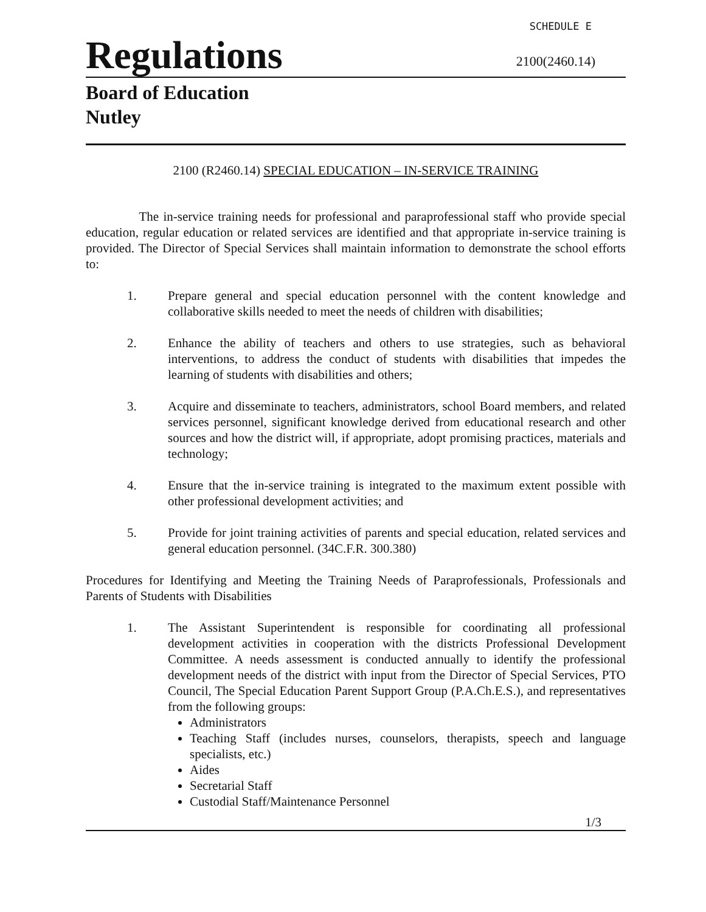SCHEDULE E
Regulations
2100(2460.14)
Board of Education
Nutley
2100 (R2460.14) SPECIAL EDUCATION – IN-SERVICE TRAINING
The in-service training needs for professional and paraprofessional staff who provide special education, regular education or related services are identified and that appropriate in-service training is provided. The Director of Special Services shall maintain information to demonstrate the school efforts to:
1. Prepare general and special education personnel with the content knowledge and collaborative skills needed to meet the needs of children with disabilities;
2. Enhance the ability of teachers and others to use strategies, such as behavioral interventions, to address the conduct of students with disabilities that impedes the learning of students with disabilities and others;
3. Acquire and disseminate to teachers, administrators, school Board members, and related services personnel, significant knowledge derived from educational research and other sources and how the district will, if appropriate, adopt promising practices, materials and technology;
4. Ensure that the in-service training is integrated to the maximum extent possible with other professional development activities; and
5. Provide for joint training activities of parents and special education, related services and general education personnel. (34C.F.R. 300.380)
Procedures for Identifying and Meeting the Training Needs of Paraprofessionals, Professionals and Parents of Students with Disabilities
1. The Assistant Superintendent is responsible for coordinating all professional development activities in cooperation with the districts Professional Development Committee. A needs assessment is conducted annually to identify the professional development needs of the district with input from the Director of Special Services, PTO Council, The Special Education Parent Support Group (P.A.Ch.E.S.), and representatives from the following groups:
Administrators
Teaching Staff (includes nurses, counselors, therapists, speech and language specialists, etc.)
Aides
Secretarial Staff
Custodial Staff/Maintenance Personnel
1/3